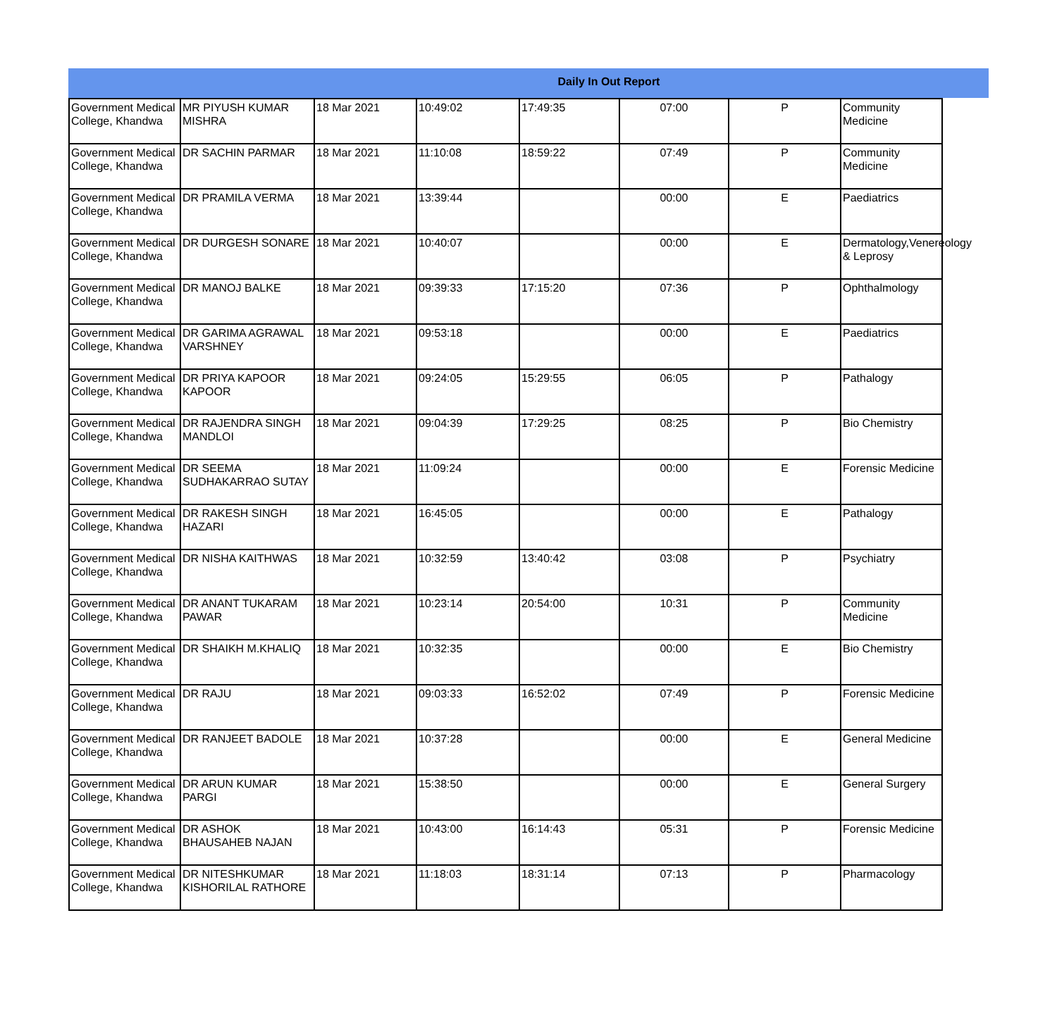Daily In Out Report
| Government Medical College, Khandwa | MR PIYUSH KUMAR MISHRA | 18 Mar 2021 | 10:49:02 | 17:49:35 | 07:00 | P | Community Medicine |
| Government Medical College, Khandwa | DR SACHIN PARMAR | 18 Mar 2021 | 11:10:08 | 18:59:22 | 07:49 | P | Community Medicine |
| Government Medical College, Khandwa | DR PRAMILA VERMA | 18 Mar 2021 | 13:39:44 | | 00:00 | E | Paediatrics |
| Government Medical College, Khandwa | DR DURGESH SONARE | 18 Mar 2021 | 10:40:07 | | 00:00 | E | Dermatology,Venereology & Leprosy |
| Government Medical College, Khandwa | DR MANOJ BALKE | 18 Mar 2021 | 09:39:33 | 17:15:20 | 07:36 | P | Ophthalmology |
| Government Medical College, Khandwa | DR GARIMA AGRAWAL VARSHNEY | 18 Mar 2021 | 09:53:18 | | 00:00 | E | Paediatrics |
| Government Medical College, Khandwa | DR PRIYA KAPOOR KAPOOR | 18 Mar 2021 | 09:24:05 | 15:29:55 | 06:05 | P | Pathalogy |
| Government Medical College, Khandwa | DR RAJENDRA SINGH MANDLOI | 18 Mar 2021 | 09:04:39 | 17:29:25 | 08:25 | P | Bio Chemistry |
| Government Medical College, Khandwa | DR SEEMA SUDHAKARRAO SUTAY | 18 Mar 2021 | 11:09:24 | | 00:00 | E | Forensic Medicine |
| Government Medical College, Khandwa | DR RAKESH SINGH HAZARI | 18 Mar 2021 | 16:45:05 | | 00:00 | E | Pathalogy |
| Government Medical College, Khandwa | DR NISHA KAITHWAS | 18 Mar 2021 | 10:32:59 | 13:40:42 | 03:08 | P | Psychiatry |
| Government Medical College, Khandwa | DR ANANT TUKARAM PAWAR | 18 Mar 2021 | 10:23:14 | 20:54:00 | 10:31 | P | Community Medicine |
| Government Medical College, Khandwa | DR SHAIKH M.KHALIQ | 18 Mar 2021 | 10:32:35 | | 00:00 | E | Bio Chemistry |
| Government Medical College, Khandwa | DR RAJU | 18 Mar 2021 | 09:03:33 | 16:52:02 | 07:49 | P | Forensic Medicine |
| Government Medical College, Khandwa | DR RANJEET BADOLE | 18 Mar 2021 | 10:37:28 | | 00:00 | E | General Medicine |
| Government Medical College, Khandwa | DR ARUN KUMAR PARGI | 18 Mar 2021 | 15:38:50 | | 00:00 | E | General Surgery |
| Government Medical College, Khandwa | DR ASHOK BHAUSAHEB NAJAN | 18 Mar 2021 | 10:43:00 | 16:14:43 | 05:31 | P | Forensic Medicine |
| Government Medical College, Khandwa | DR NITESHKUMAR KISHORILAL RATHORE | 18 Mar 2021 | 11:18:03 | 18:31:14 | 07:13 | P | Pharmacology |